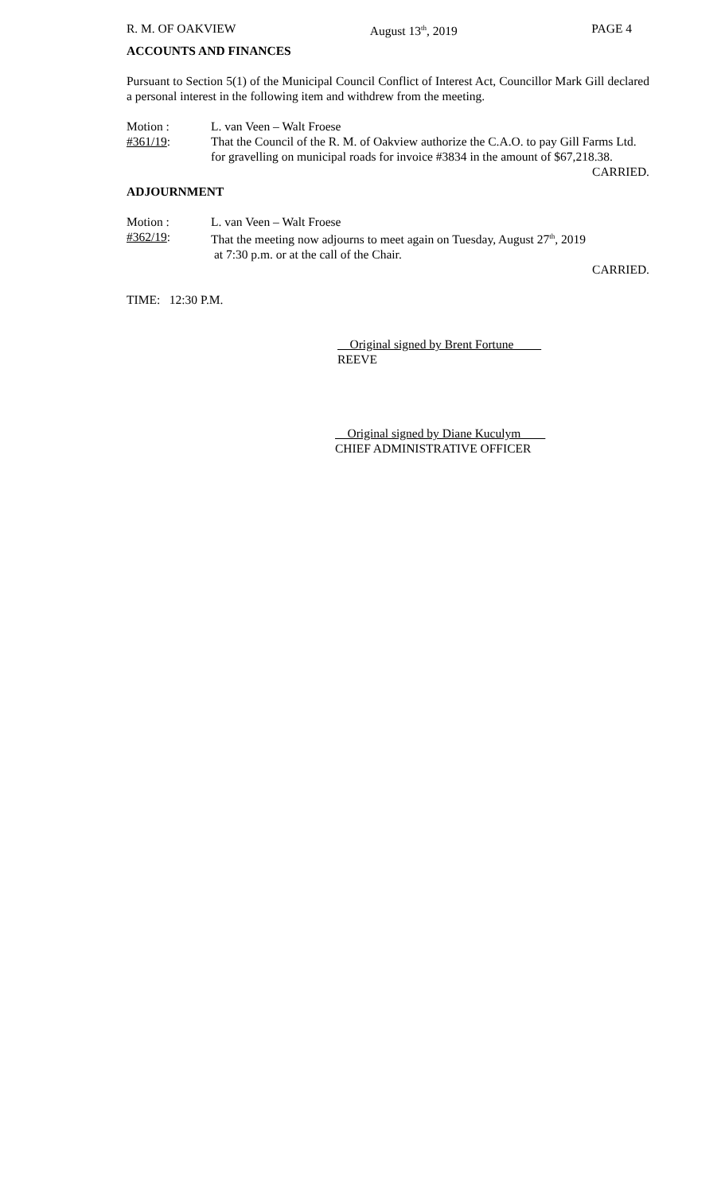R. M. OF OAKVIEW August 13<sup>th</sup>, 2019 PAGE 4
ACCOUNTS AND FINANCES
Pursuant to Section 5(1) of the Municipal Council Conflict of Interest Act, Councillor Mark Gill declared a personal interest in the following item and withdrew from the meeting.
Motion : L. van Veen – Walt Froese
#361/19: That the Council of the R. M. of Oakview authorize the C.A.O. to pay Gill Farms Ltd. for gravelling on municipal roads for invoice #3834 in the amount of $67,218.38.
CARRIED.
ADJOURNMENT
Motion : L. van Veen – Walt Froese
#362/19: That the meeting now adjourns to meet again on Tuesday, August 27<sup>th</sup>, 2019
at 7:30 p.m. or at the call of the Chair.
CARRIED.
TIME: 12:30 P.M.
Original signed by Brent Fortune
REEVE
Original signed by Diane Kuculym
CHIEF ADMINISTRATIVE OFFICER